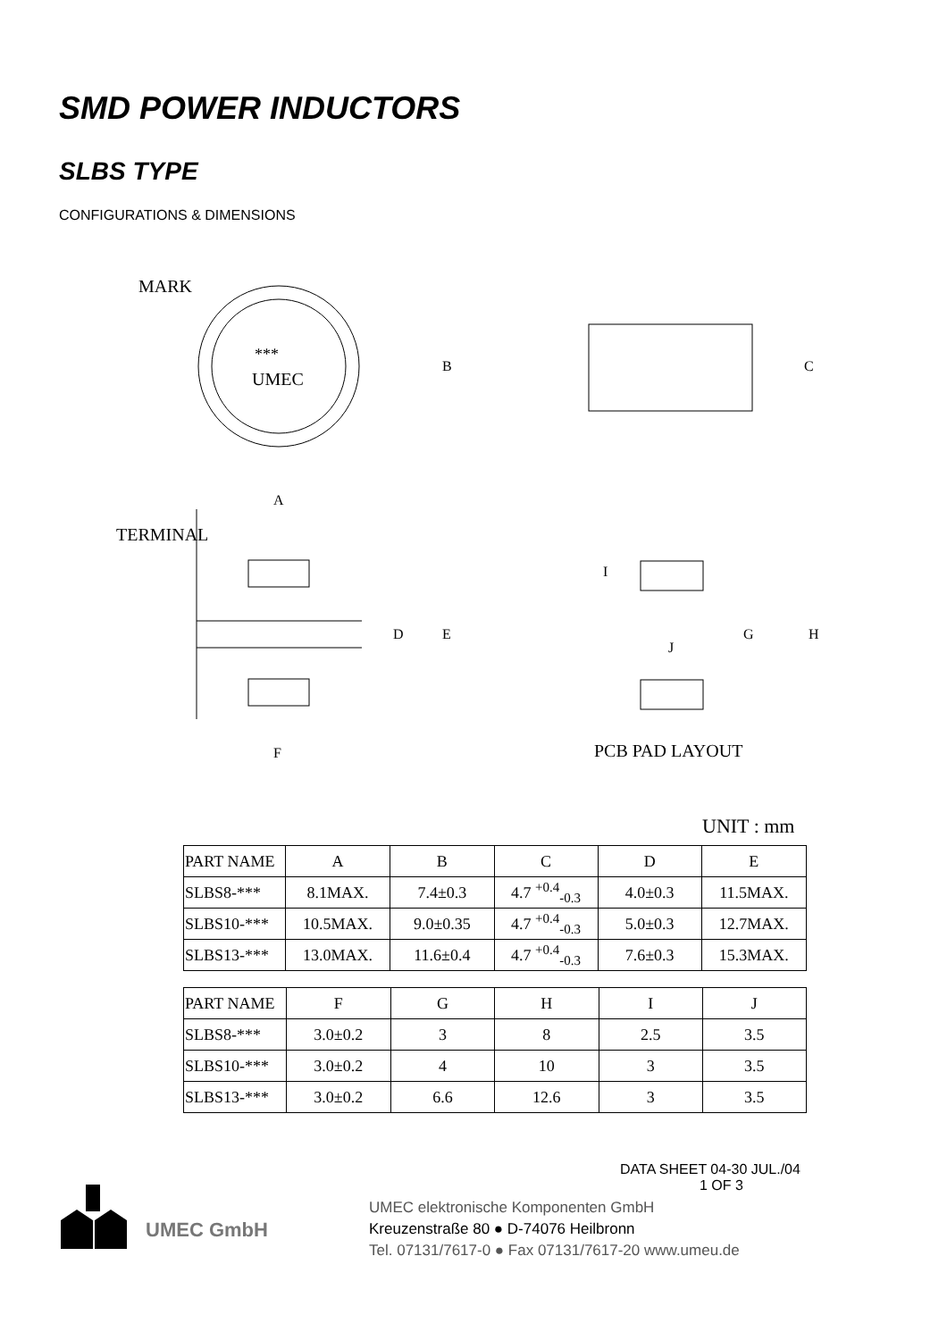SMD POWER INDUCTORS
SLBS TYPE
CONFIGURATIONS & DIMENSIONS
MARK
***
UMEC
B
A
C
TERMINAL
D
E
F
I
J
G
H
PCB PAD LAYOUT
UNIT : mm
| PART NAME | A | B | C | D | E |
| SLBS8-*** | 8.1MAX. | 7.4±0.3 | 4.7 <sup>+0.4</sup><sub>-0.3</sub> | 4.0±0.3 | 11.5MAX. |
| SLBS10-*** | 10.5MAX. | 9.0±0.35 | 4.7 <sup>+0.4</sup><sub>-0.3</sub> | 5.0±0.3 | 12.7MAX. |
| SLBS13-*** | 13.0MAX. | 11.6±0.4 | 4.7 <sup>+0.4</sup><sub>-0.3</sub> | 7.6±0.3 | 15.3MAX. |
| PART NAME | F | G | H | I | J |
| SLBS8-*** | 3.0±0.2 | 3 | 8 | 2.5 | 3.5 |
| SLBS10-*** | 3.0±0.2 | 4 | 10 | 3 | 3.5 |
| SLBS13-*** | 3.0±0.2 | 6.6 | 12.6 | 3 | 3.5 |
DATA SHEET 04-30 JUL./04
1 OF 3
UMEC GmbH
UMEC elektronische Komponenten GmbH
Kreuzenstraße 80 ● D-74076 Heilbronn
Tel. 07131/7617-0 ● Fax 07131/7617-20 www.umeu.de